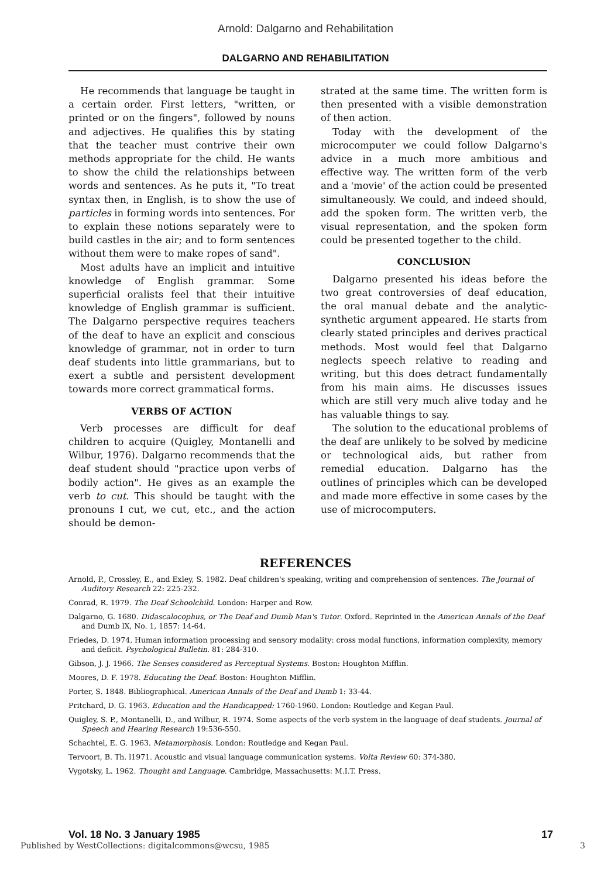Arnold: Dalgarno and Rehabilitation
DALGARNO AND REHABILITATION
He recommends that language be taught in a certain order. First letters, "written, or printed or on the fingers", followed by nouns and adjectives. He qualifies this by stating that the teacher must contrive their own methods appropriate for the child. He wants to show the child the relationships between words and sentences. As he puts it, "To treat syntax then, in English, is to show the use of particles in forming words into sentences. For to explain these notions separately were to build castles in the air; and to form sentences without them were to make ropes of sand".
Most adults have an implicit and intuitive knowledge of English grammar. Some superficial oralists feel that their intuitive knowledge of English grammar is sufficient. The Dalgarno perspective requires teachers of the deaf to have an explicit and conscious knowledge of grammar, not in order to turn deaf students into little grammarians, but to exert a subtle and persistent development towards more correct grammatical forms.
VERBS OF ACTION
Verb processes are difficult for deaf children to acquire (Quigley, Montanelli and Wilbur, 1976). Dalgarno recommends that the deaf student should "practice upon verbs of bodily action". He gives as an example the verb to cut. This should be taught with the pronouns I cut, we cut, etc., and the action should be demon-
strated at the same time. The written form is then presented with a visible demonstration of then action.
Today with the development of the microcomputer we could follow Dalgarno's advice in a much more ambitious and effective way. The written form of the verb and a 'movie' of the action could be presented simultaneously. We could, and indeed should, add the spoken form. The written verb, the visual representation, and the spoken form could be presented together to the child.
CONCLUSION
Dalgarno presented his ideas before the two great controversies of deaf education, the oral manual debate and the analytic-synthetic argument appeared. He starts from clearly stated principles and derives practical methods. Most would feel that Dalgarno neglects speech relative to reading and writing, but this does detract fundamentally from his main aims. He discusses issues which are still very much alive today and he has valuable things to say.
The solution to the educational problems of the deaf are unlikely to be solved by medicine or technological aids, but rather from remedial education. Dalgarno has the outlines of principles which can be developed and made more effective in some cases by the use of microcomputers.
REFERENCES
Arnold, P., Crossley, E., and Exley, S. 1982. Deaf children's speaking, writing and comprehension of sentences. The Journal of Auditory Research 22: 225-232.
Conrad, R. 1979. The Deaf Schoolchild. London: Harper and Row.
Dalgarno, G. 1680. Didascalocophus, or The Deaf and Dumb Man's Tutor. Oxford. Reprinted in the American Annals of the Deaf and Dumb lX, No. 1, 1857: 14-64.
Friedes, D. 1974. Human information processing and sensory modality: cross modal functions, information complexity, memory and deficit. Psychological Bulletin. 81: 284-310.
Gibson, J. J. 1966. The Senses considered as Perceptual Systems. Boston: Houghton Mifflin.
Moores, D. F. 1978. Educating the Deaf. Boston: Houghton Mifflin.
Porter, S. 1848. Bibliographical. American Annals of the Deaf and Dumb 1: 33-44.
Pritchard, D. G. 1963. Education and the Handicapped: 1760-1960. London: Routledge and Kegan Paul.
Quigley, S. P., Montanelli, D., and Wilbur, R. 1974. Some aspects of the verb system in the language of deaf students. Journal of Speech and Hearing Research 19:536-550.
Schachtel, E. G. 1963. Metamorphosis. London: Routledge and Kegan Paul.
Tervoort, B. Th. l1971. Acoustic and visual language communication systems. Volta Review 60: 374-380.
Vygotsky, L. 1962. Thought and Language. Cambridge, Massachusetts: M.I.T. Press.
Vol. 18 No. 3 January 1985 17
Published by WestCollections: digitalcommons@wcsu, 1985 3